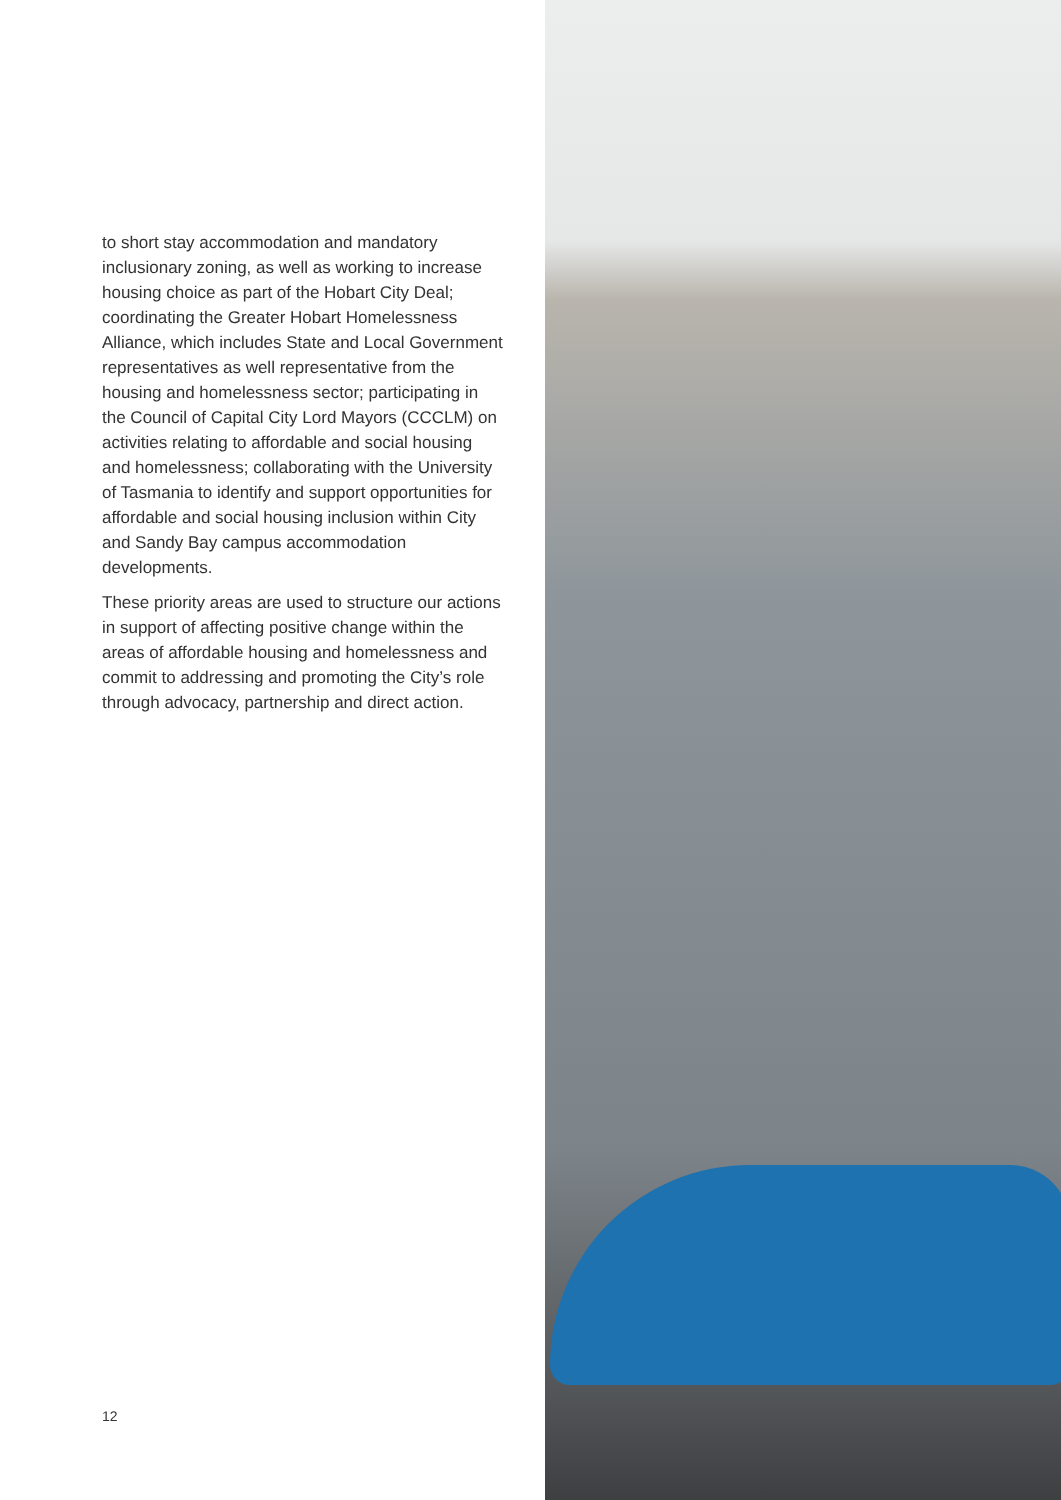to short stay accommodation and mandatory inclusionary zoning, as well as working to increase housing choice as part of the Hobart City Deal; coordinating the Greater Hobart Homelessness Alliance, which includes State and Local Government representatives as well representative from the housing and homelessness sector; participating in the Council of Capital City Lord Mayors (CCCLM) on activities relating to affordable and social housing and homelessness; collaborating with the University of Tasmania to identify and support opportunities for affordable and social housing inclusion within City and Sandy Bay campus accommodation developments.
These priority areas are used to structure our actions in support of affecting positive change within the areas of affordable housing and homelessness and commit to addressing and promoting the City’s role through advocacy, partnership and direct action.
12